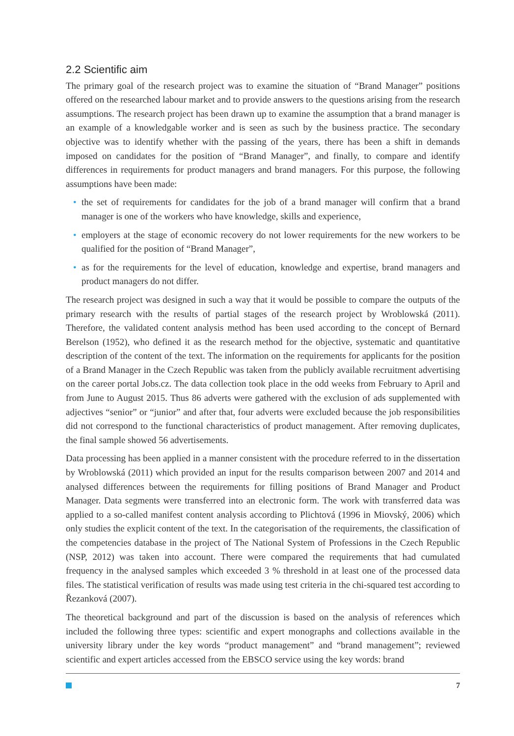2.2 Scientific aim
The primary goal of the research project was to examine the situation of “Brand Manager” positions offered on the researched labour market and to provide answers to the questions arising from the research assumptions. The research project has been drawn up to examine the assumption that a brand manager is an example of a knowledgable worker and is seen as such by the business practice. The secondary objective was to identify whether with the passing of the years, there has been a shift in demands imposed on candidates for the position of “Brand Manager”, and finally, to compare and identify differences in requirements for product managers and brand managers. For this purpose, the following assumptions have been made:
• the set of requirements for candidates for the job of a brand manager will confirm that a brand manager is one of the workers who have knowledge, skills and experience,
• employers at the stage of economic recovery do not lower requirements for the new workers to be qualified for the position of “Brand Manager”,
• as for the requirements for the level of education, knowledge and expertise, brand managers and product managers do not differ.
The research project was designed in such a way that it would be possible to compare the outputs of the primary research with the results of partial stages of the research project by Wroblowská (2011). Therefore, the validated content analysis method has been used according to the concept of Bernard Berelson (1952), who defined it as the research method for the objective, systematic and quantitative description of the content of the text. The information on the requirements for applicants for the position of a Brand Manager in the Czech Republic was taken from the publicly available recruitment advertising on the career portal Jobs.cz. The data collection took place in the odd weeks from February to April and from June to August 2015. Thus 86 adverts were gathered with the exclusion of ads supplemented with adjectives “senior” or “junior” and after that, four adverts were excluded because the job responsibilities did not correspond to the functional characteristics of product management. After removing duplicates, the final sample showed 56 advertisements.
Data processing has been applied in a manner consistent with the procedure referred to in the dissertation by Wroblowská (2011) which provided an input for the results comparison between 2007 and 2014 and analysed differences between the requirements for filling positions of Brand Manager and Product Manager. Data segments were transferred into an electronic form. The work with transferred data was applied to a so-called manifest content analysis according to Plichtová (1996 in Miovský, 2006) which only studies the explicit content of the text. In the categorisation of the requirements, the classification of the competencies database in the project of The National System of Professions in the Czech Republic (NSP, 2012) was taken into account. There were compared the requirements that had cumulated frequency in the analysed samples which exceeded 3 % threshold in at least one of the processed data files. The statistical verification of results was made using test criteria in the chi-squared test according to Řezanková (2007).
The theoretical background and part of the discussion is based on the analysis of references which included the following three types: scientific and expert monographs and collections available in the university library under the key words “product management” and “brand management”; reviewed scientific and expert articles accessed from the EBSCO service using the key words: brand
7